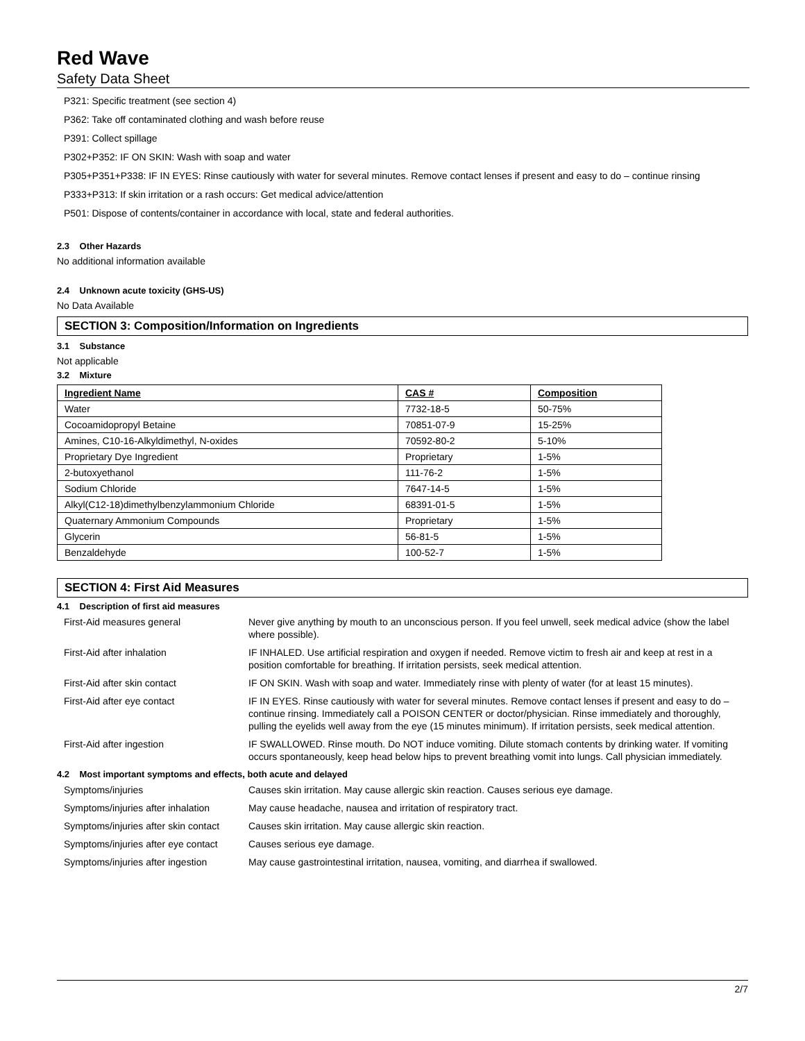Red Wave
Safety Data Sheet
P321: Specific treatment (see section 4)
P362: Take off contaminated clothing and wash before reuse
P391: Collect spillage
P302+P352: IF ON SKIN: Wash with soap and water
P305+P351+P338: IF IN EYES: Rinse cautiously with water for several minutes. Remove contact lenses if present and easy to do – continue rinsing
P333+P313: If skin irritation or a rash occurs: Get medical advice/attention
P501: Dispose of contents/container in accordance with local, state and federal authorities.
2.3 Other Hazards
No additional information available
2.4 Unknown acute toxicity (GHS-US)
No Data Available
SECTION 3: Composition/Information on Ingredients
3.1 Substance
Not applicable
3.2 Mixture
| Ingredient Name | CAS # | Composition |
| --- | --- | --- |
| Water | 7732-18-5 | 50-75% |
| Cocoamidopropyl Betaine | 70851-07-9 | 15-25% |
| Amines, C10-16-Alkyldimethyl, N-oxides | 70592-80-2 | 5-10% |
| Proprietary Dye Ingredient | Proprietary | 1-5% |
| 2-butoxyethanol | 111-76-2 | 1-5% |
| Sodium Chloride | 7647-14-5 | 1-5% |
| Alkyl(C12-18)dimethylbenzylammonium Chloride | 68391-01-5 | 1-5% |
| Quaternary Ammonium Compounds | Proprietary | 1-5% |
| Glycerin | 56-81-5 | 1-5% |
| Benzaldehyde | 100-52-7 | 1-5% |
SECTION 4: First Aid Measures
4.1 Description of first aid measures
| First-Aid measures general | Never give anything by mouth to an unconscious person. If you feel unwell, seek medical advice (show the label where possible). |
| First-Aid after inhalation | IF INHALED. Use artificial respiration and oxygen if needed. Remove victim to fresh air and keep at rest in a position comfortable for breathing. If irritation persists, seek medical attention. |
| First-Aid after skin contact | IF ON SKIN. Wash with soap and water. Immediately rinse with plenty of water (for at least 15 minutes). |
| First-Aid after eye contact | IF IN EYES. Rinse cautiously with water for several minutes. Remove contact lenses if present and easy to do – continue rinsing. Immediately call a POISON CENTER or doctor/physician. Rinse immediately and thoroughly, pulling the eyelids well away from the eye (15 minutes minimum). If irritation persists, seek medical attention. |
| First-Aid after ingestion | IF SWALLOWED. Rinse mouth. Do NOT induce vomiting. Dilute stomach contents by drinking water. If vomiting occurs spontaneously, keep head below hips to prevent breathing vomit into lungs. Call physician immediately. |
4.2 Most important symptoms and effects, both acute and delayed
| Symptoms/injuries | Causes skin irritation. May cause allergic skin reaction. Causes serious eye damage. |
| Symptoms/injuries after inhalation | May cause headache, nausea and irritation of respiratory tract. |
| Symptoms/injuries after skin contact | Causes skin irritation. May cause allergic skin reaction. |
| Symptoms/injuries after eye contact | Causes serious eye damage. |
| Symptoms/injuries after ingestion | May cause gastrointestinal irritation, nausea, vomiting, and diarrhea if swallowed. |
2/7